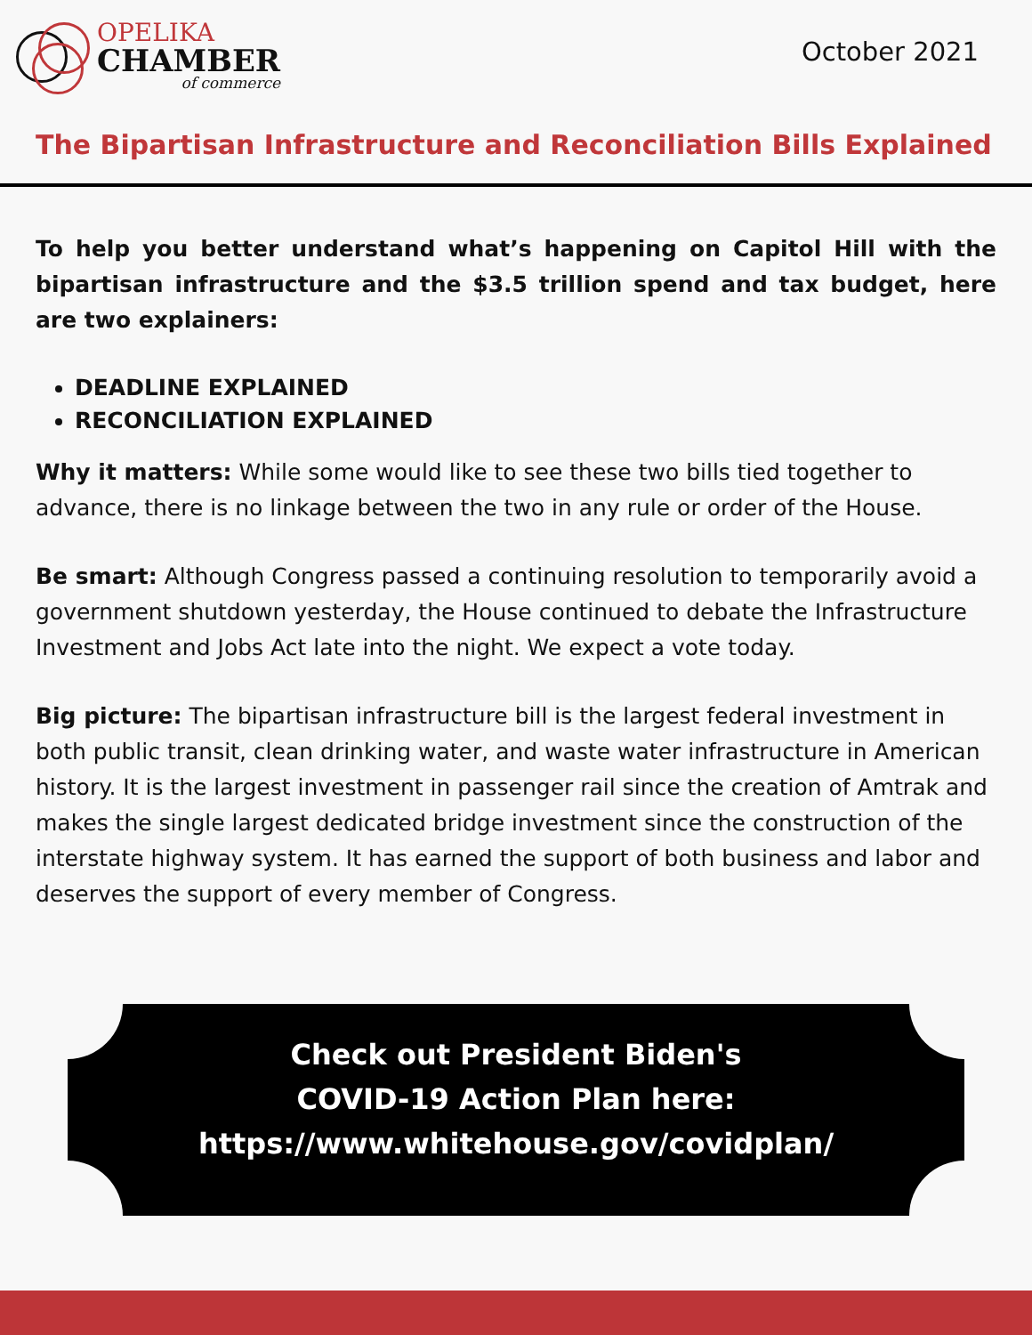OPELIKA
CHAMBER
of commerce
October 2021
The Bipartisan Infrastructure and Reconciliation Bills Explained
To help you better understand what’s happening on Capitol Hill with the bipartisan infrastructure and the $3.5 trillion spend and tax budget, here are two explainers:
DEADLINE EXPLAINED
RECONCILIATION EXPLAINED
Why it matters: While some would like to see these two bills tied together to advance, there is no linkage between the two in any rule or order of the House.
Be smart: Although Congress passed a continuing resolution to temporarily avoid a government shutdown yesterday, the House continued to debate the Infrastructure Investment and Jobs Act late into the night. We expect a vote today.
Big picture: The bipartisan infrastructure bill is the largest federal investment in both public transit, clean drinking water, and waste water infrastructure in American history. It is the largest investment in passenger rail since the creation of Amtrak and makes the single largest dedicated bridge investment since the construction of the interstate highway system. It has earned the support of both business and labor and deserves the support of every member of Congress.
Check out President Biden's
COVID-19 Action Plan here:
https://www.whitehouse.gov/covidplan/